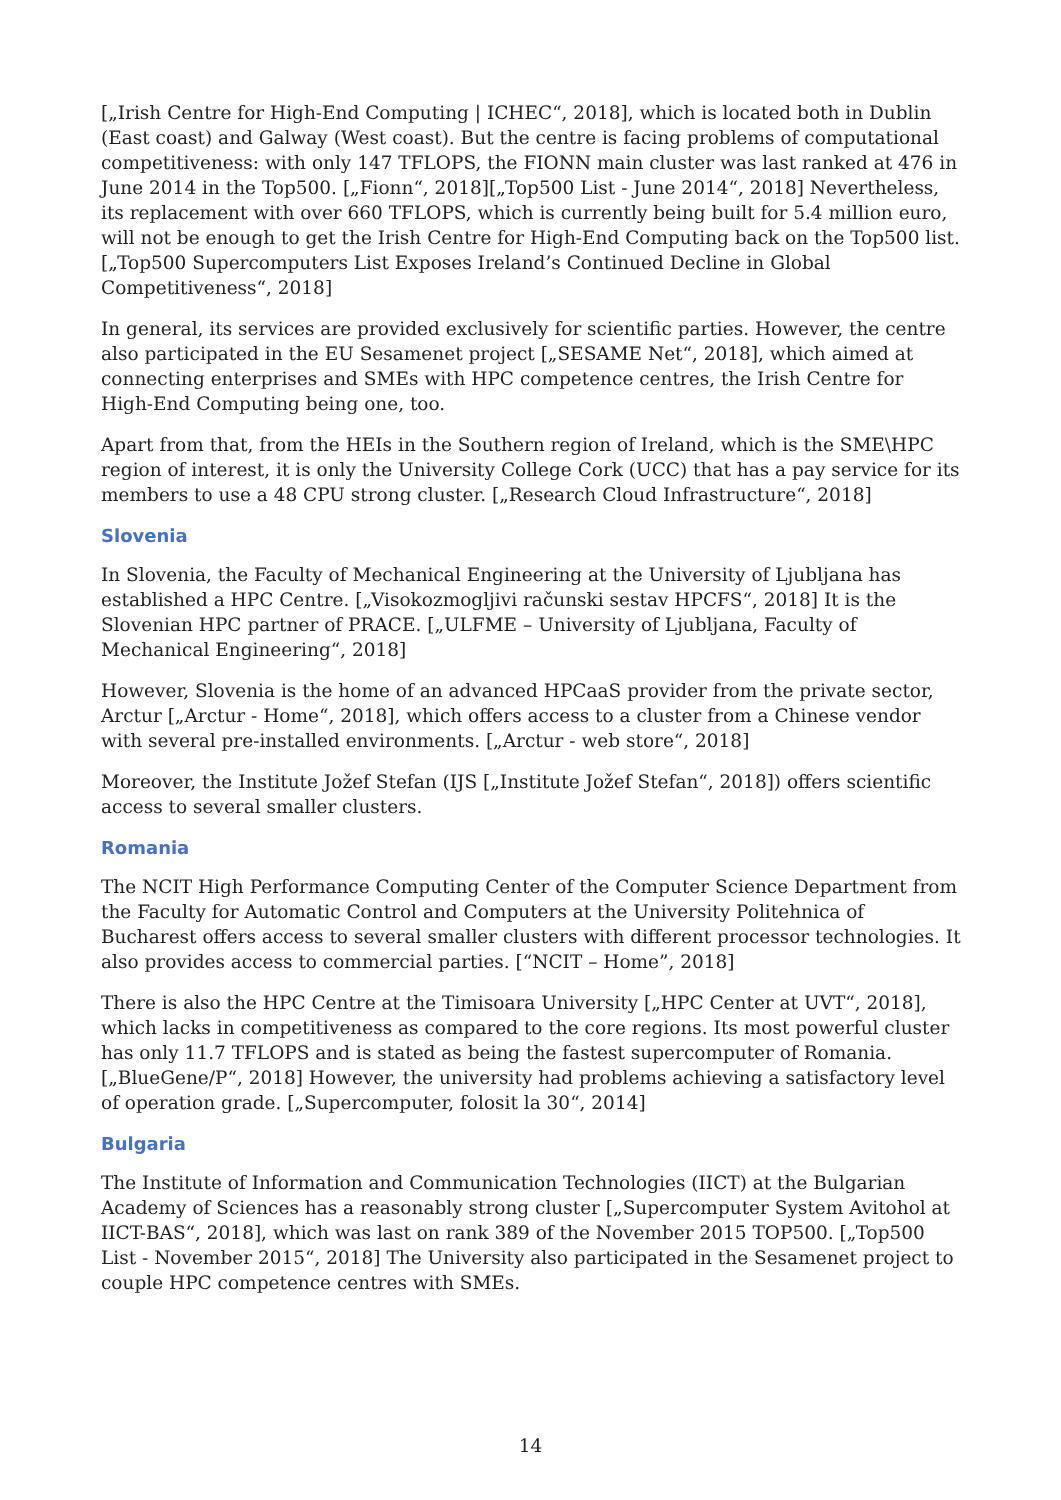[„Irish Centre for High-End Computing | ICHEC“, 2018], which is located both in Dublin (East coast) and Galway (West coast). But the centre is facing problems of computational competitiveness: with only 147 TFLOPS, the FIONN main cluster was last ranked at 476 in June 2014 in the Top500. [„Fionn“, 2018][„Top500 List - June 2014“, 2018] Nevertheless, its replacement with over 660 TFLOPS, which is currently being built for 5.4 million euro, will not be enough to get the Irish Centre for High-End Computing back on the Top500 list. [„Top500 Supercomputers List Exposes Ireland’s Continued Decline in Global Competitiveness“, 2018]
In general, its services are provided exclusively for scientific parties. However, the centre also participated in the EU Sesamenet project [„SESAME Net“, 2018], which aimed at connecting enterprises and SMEs with HPC competence centres, the Irish Centre for High-End Computing being one, too.
Apart from that, from the HEIs in the Southern region of Ireland, which is the SME\HPC region of interest, it is only the University College Cork (UCC) that has a pay service for its members to use a 48 CPU strong cluster. [„Research Cloud Infrastructure“, 2018]
Slovenia
In Slovenia, the Faculty of Mechanical Engineering at the University of Ljubljana has established a HPC Centre. [„Visokozmogljivi računski sestav HPCFS“, 2018] It is the Slovenian HPC partner of PRACE. [„ULFME – University of Ljubljana, Faculty of Mechanical Engineering“, 2018]
However, Slovenia is the home of an advanced HPCaaS provider from the private sector, Arctur [„Arctur - Home“, 2018], which offers access to a cluster from a Chinese vendor with several pre-installed environments. [„Arctur - web store“, 2018]
Moreover, the Institute Jožef Stefan (IJS [„Institute Jožef Stefan“, 2018]) offers scientific access to several smaller clusters.
Romania
The NCIT High Performance Computing Center of the Computer Science Department from the Faculty for Automatic Control and Computers at the University Politehnica of Bucharest offers access to several smaller clusters with different processor technologies. It also provides access to commercial parties. [“NCIT – Home”, 2018]
There is also the HPC Centre at the Timisoara University [„HPC Center at UVT“, 2018], which lacks in competitiveness as compared to the core regions. Its most powerful cluster has only 11.7 TFLOPS and is stated as being the fastest supercomputer of Romania. [„BlueGene/P“, 2018] However, the university had problems achieving a satisfactory level of operation grade. [„Supercomputer, folosit la 30“, 2014]
Bulgaria
The Institute of Information and Communication Technologies (IICT) at the Bulgarian Academy of Sciences has a reasonably strong cluster [„Supercomputer System Avitohol at IICT-BAS“, 2018], which was last on rank 389 of the November 2015 TOP500. [„Top500 List - November 2015“, 2018] The University also participated in the Sesamenet project to couple HPC competence centres with SMEs.
14